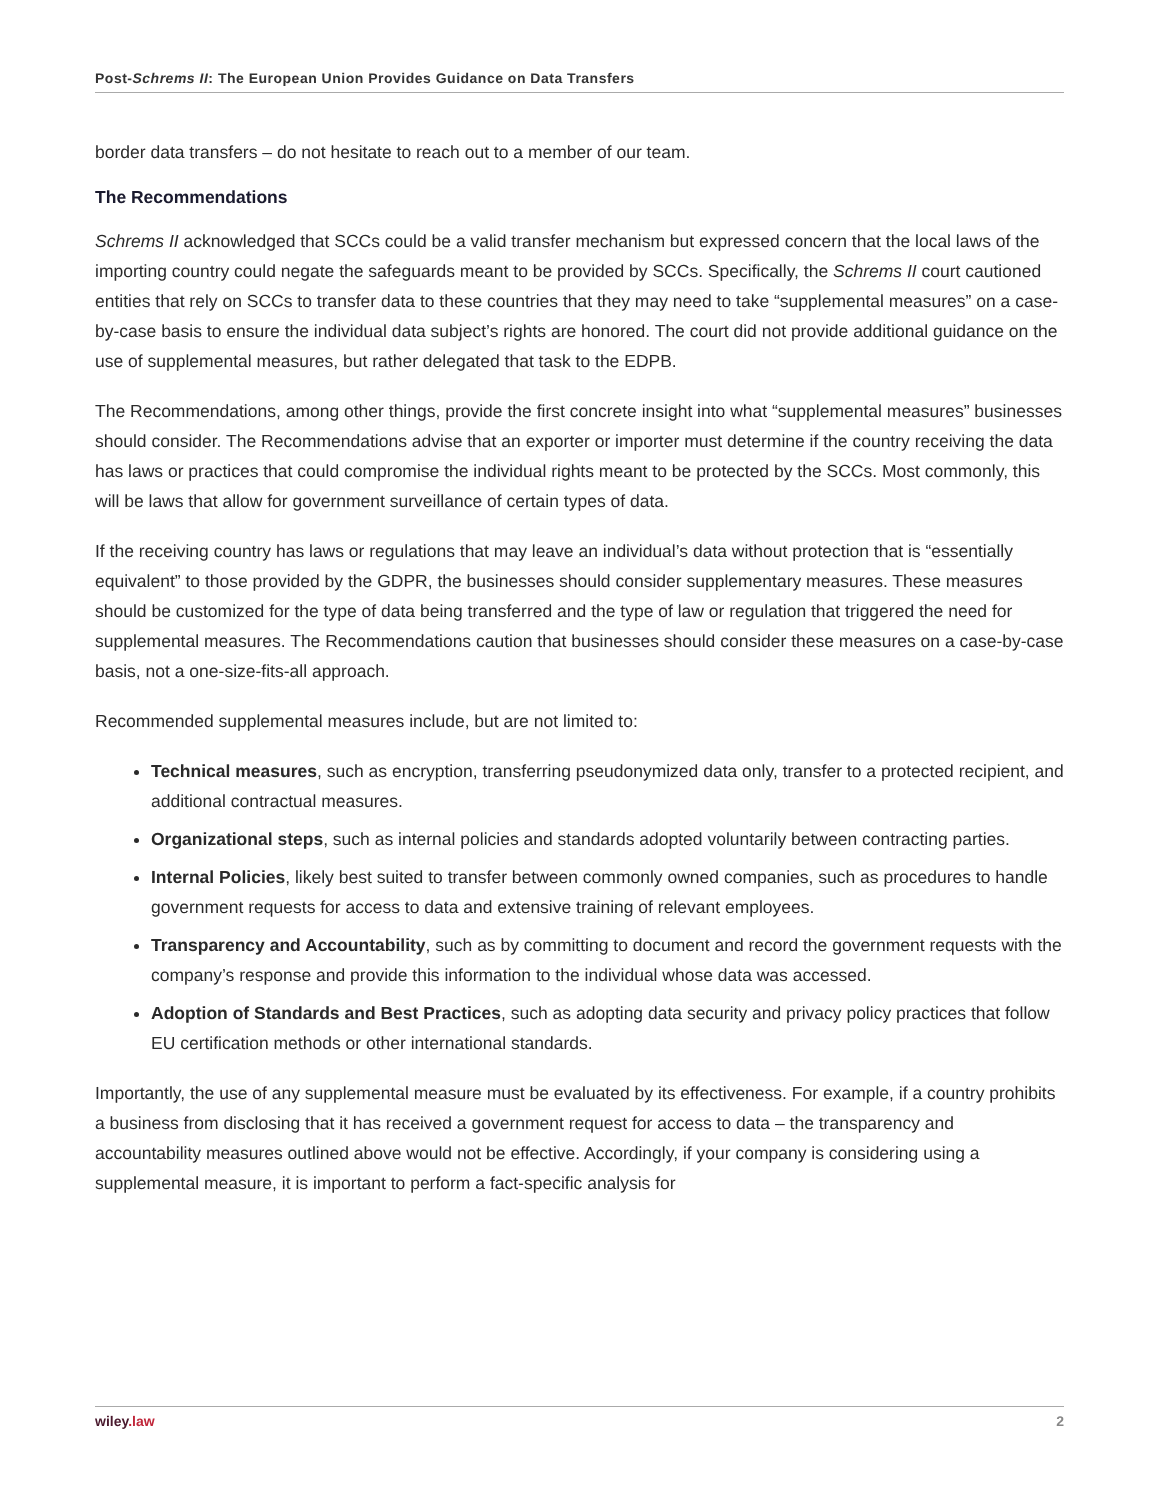Post-Schrems II: The European Union Provides Guidance on Data Transfers
border data transfers – do not hesitate to reach out to a member of our team.
The Recommendations
Schrems II acknowledged that SCCs could be a valid transfer mechanism but expressed concern that the local laws of the importing country could negate the safeguards meant to be provided by SCCs. Specifically, the Schrems II court cautioned entities that rely on SCCs to transfer data to these countries that they may need to take “supplemental measures” on a case-by-case basis to ensure the individual data subject’s rights are honored. The court did not provide additional guidance on the use of supplemental measures, but rather delegated that task to the EDPB.
The Recommendations, among other things, provide the first concrete insight into what “supplemental measures” businesses should consider. The Recommendations advise that an exporter or importer must determine if the country receiving the data has laws or practices that could compromise the individual rights meant to be protected by the SCCs. Most commonly, this will be laws that allow for government surveillance of certain types of data.
If the receiving country has laws or regulations that may leave an individual’s data without protection that is “essentially equivalent” to those provided by the GDPR, the businesses should consider supplementary measures. These measures should be customized for the type of data being transferred and the type of law or regulation that triggered the need for supplemental measures. The Recommendations caution that businesses should consider these measures on a case-by-case basis, not a one-size-fits-all approach.
Recommended supplemental measures include, but are not limited to:
Technical measures, such as encryption, transferring pseudonymized data only, transfer to a protected recipient, and additional contractual measures.
Organizational steps, such as internal policies and standards adopted voluntarily between contracting parties.
Internal Policies, likely best suited to transfer between commonly owned companies, such as procedures to handle government requests for access to data and extensive training of relevant employees.
Transparency and Accountability, such as by committing to document and record the government requests with the company’s response and provide this information to the individual whose data was accessed.
Adoption of Standards and Best Practices, such as adopting data security and privacy policy practices that follow EU certification methods or other international standards.
Importantly, the use of any supplemental measure must be evaluated by its effectiveness. For example, if a country prohibits a business from disclosing that it has received a government request for access to data – the transparency and accountability measures outlined above would not be effective. Accordingly, if your company is considering using a supplemental measure, it is important to perform a fact-specific analysis for
wiley.law 2